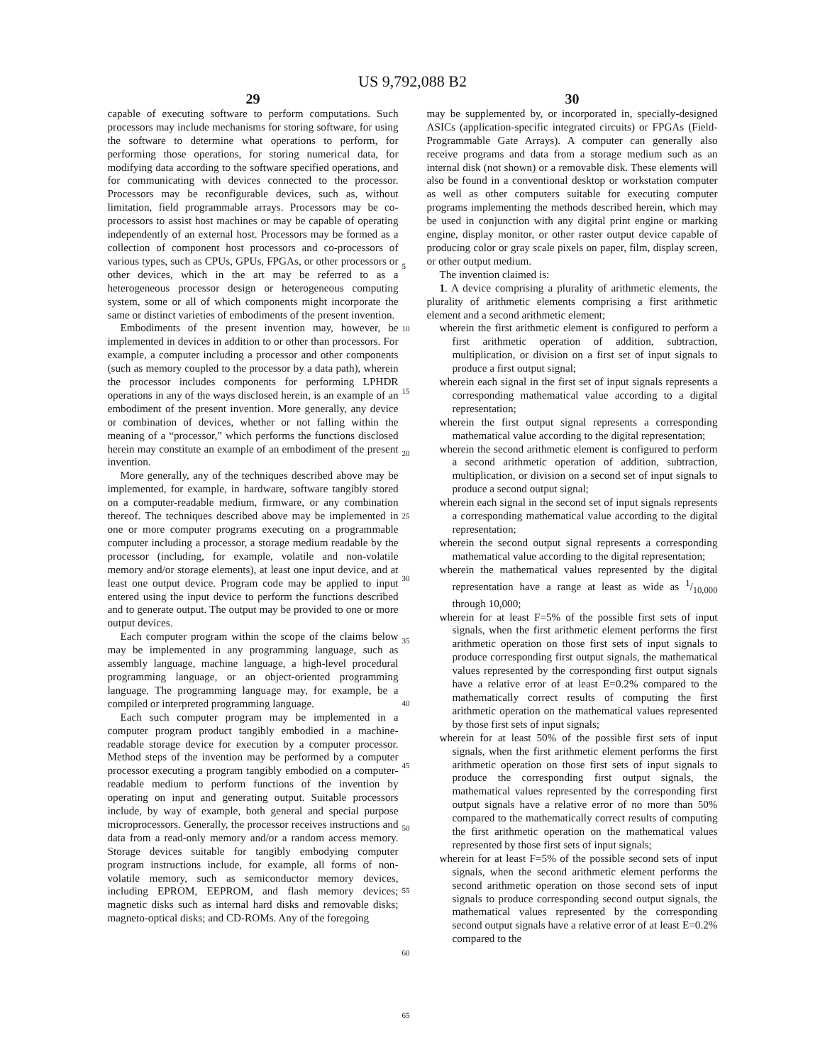US 9,792,088 B2
29
capable of executing software to perform computations. Such processors may include mechanisms for storing software, for using the software to determine what operations to perform, for performing those operations, for storing numerical data, for modifying data according to the software specified operations, and for communicating with devices connected to the processor. Processors may be reconfigurable devices, such as, without limitation, field programmable arrays. Processors may be co-processors to assist host machines or may be capable of operating independently of an external host. Processors may be formed as a collection of component host processors and co-processors of various types, such as CPUs, GPUs, FPGAs, or other processors or other devices, which in the art may be referred to as a heterogeneous processor design or heterogeneous computing system, some or all of which components might incorporate the same or distinct varieties of embodiments of the present invention.
Embodiments of the present invention may, however, be implemented in devices in addition to or other than processors. For example, a computer including a processor and other components (such as memory coupled to the processor by a data path), wherein the processor includes components for performing LPHDR operations in any of the ways disclosed herein, is an example of an embodiment of the present invention. More generally, any device or combination of devices, whether or not falling within the meaning of a “processor,” which performs the functions disclosed herein may constitute an example of an embodiment of the present invention.
More generally, any of the techniques described above may be implemented, for example, in hardware, software tangibly stored on a computer-readable medium, firmware, or any combination thereof. The techniques described above may be implemented in one or more computer programs executing on a programmable computer including a processor, a storage medium readable by the processor (including, for example, volatile and non-volatile memory and/or storage elements), at least one input device, and at least one output device. Program code may be applied to input entered using the input device to perform the functions described and to generate output. The output may be provided to one or more output devices.
Each computer program within the scope of the claims below may be implemented in any programming language, such as assembly language, machine language, a high-level procedural programming language, or an object-oriented programming language. The programming language may, for example, be a compiled or interpreted programming language.
Each such computer program may be implemented in a computer program product tangibly embodied in a machine-readable storage device for execution by a computer processor. Method steps of the invention may be performed by a computer processor executing a program tangibly embodied on a computer-readable medium to perform functions of the invention by operating on input and generating output. Suitable processors include, by way of example, both general and special purpose microprocessors. Generally, the processor receives instructions and data from a read-only memory and/or a random access memory. Storage devices suitable for tangibly embodying computer program instructions include, for example, all forms of non-volatile memory, such as semiconductor memory devices, including EPROM, EEPROM, and flash memory devices; magnetic disks such as internal hard disks and removable disks; magneto-optical disks; and CD-ROMs. Any of the foregoing
5
10
15
20
25
30
35
40
45
50
55
60
65
30
may be supplemented by, or incorporated in, specially-designed ASICs (application-specific integrated circuits) or FPGAs (Field-Programmable Gate Arrays). A computer can generally also receive programs and data from a storage medium such as an internal disk (not shown) or a removable disk. These elements will also be found in a conventional desktop or workstation computer as well as other computers suitable for executing computer programs implementing the methods described herein, which may be used in conjunction with any digital print engine or marking engine, display monitor, or other raster output device capable of producing color or gray scale pixels on paper, film, display screen, or other output medium.
The invention claimed is:
1. A device comprising a plurality of arithmetic elements, the plurality of arithmetic elements comprising a first arithmetic element and a second arithmetic element;
wherein the first arithmetic element is configured to perform a first arithmetic operation of addition, subtraction, multiplication, or division on a first set of input signals to produce a first output signal;
wherein each signal in the first set of input signals represents a corresponding mathematical value according to a digital representation;
wherein the first output signal represents a corresponding mathematical value according to the digital representation;
wherein the second arithmetic element is configured to perform a second arithmetic operation of addition, subtraction, multiplication, or division on a second set of input signals to produce a second output signal;
wherein each signal in the second set of input signals represents a corresponding mathematical value according to the digital representation;
wherein the second output signal represents a corresponding mathematical value according to the digital representation;
wherein the mathematical values represented by the digital representation have a range at least as wide as 1/10,000 through 10,000;
wherein for at least F=5% of the possible first sets of input signals, when the first arithmetic element performs the first arithmetic operation on those first sets of input signals to produce corresponding first output signals, the mathematical values represented by the corresponding first output signals have a relative error of at least E=0.2% compared to the mathematically correct results of computing the first arithmetic operation on the mathematical values represented by those first sets of input signals;
wherein for at least 50% of the possible first sets of input signals, when the first arithmetic element performs the first arithmetic operation on those first sets of input signals to produce the corresponding first output signals, the mathematical values represented by the corresponding first output signals have a relative error of no more than 50% compared to the mathematically correct results of computing the first arithmetic operation on the mathematical values represented by those first sets of input signals;
wherein for at least F=5% of the possible second sets of input signals, when the second arithmetic element performs the second arithmetic operation on those second sets of input signals to produce corresponding second output signals, the mathematical values represented by the corresponding second output signals have a relative error of at least E=0.2% compared to the